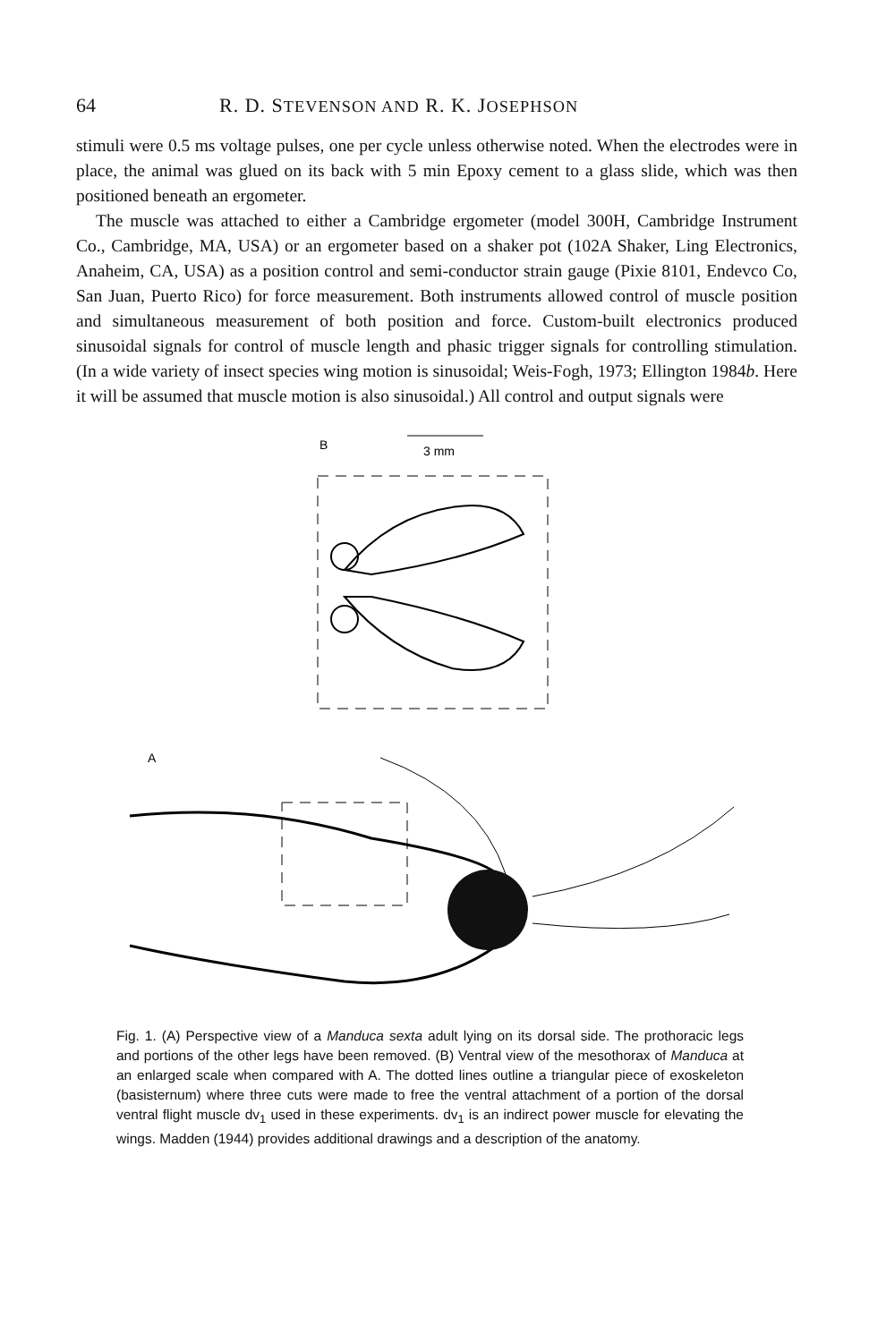64 R. D. STEVENSON AND R. K. JOSEPHSON
stimuli were 0.5 ms voltage pulses, one per cycle unless otherwise noted. When the electrodes were in place, the animal was glued on its back with 5 min Epoxy cement to a glass slide, which was then positioned beneath an ergometer.
The muscle was attached to either a Cambridge ergometer (model 300H, Cambridge Instrument Co., Cambridge, MA, USA) or an ergometer based on a shaker pot (102A Shaker, Ling Electronics, Anaheim, CA, USA) as a position control and semi-conductor strain gauge (Pixie 8101, Endevco Co, San Juan, Puerto Rico) for force measurement. Both instruments allowed control of muscle position and simultaneous measurement of both position and force. Custom-built electronics produced sinusoidal signals for control of muscle length and phasic trigger signals for controlling stimulation. (In a wide variety of insect species wing motion is sinusoidal; Weis-Fogh, 1973; Ellington 1984b. Here it will be assumed that muscle motion is also sinusoidal.) All control and output signals were
B
3 mm
A
Fig. 1. (A) Perspective view of a Manduca sexta adult lying on its dorsal side. The prothoracic legs and portions of the other legs have been removed. (B) Ventral view of the mesothorax of Manduca at an enlarged scale when compared with A. The dotted lines outline a triangular piece of exoskeleton (basisternum) where three cuts were made to free the ventral attachment of a portion of the dorsal ventral flight muscle dv<sub>1</sub> used in these experiments. dv<sub>1</sub> is an indirect power muscle for elevating the wings. Madden (1944) provides additional drawings and a description of the anatomy.